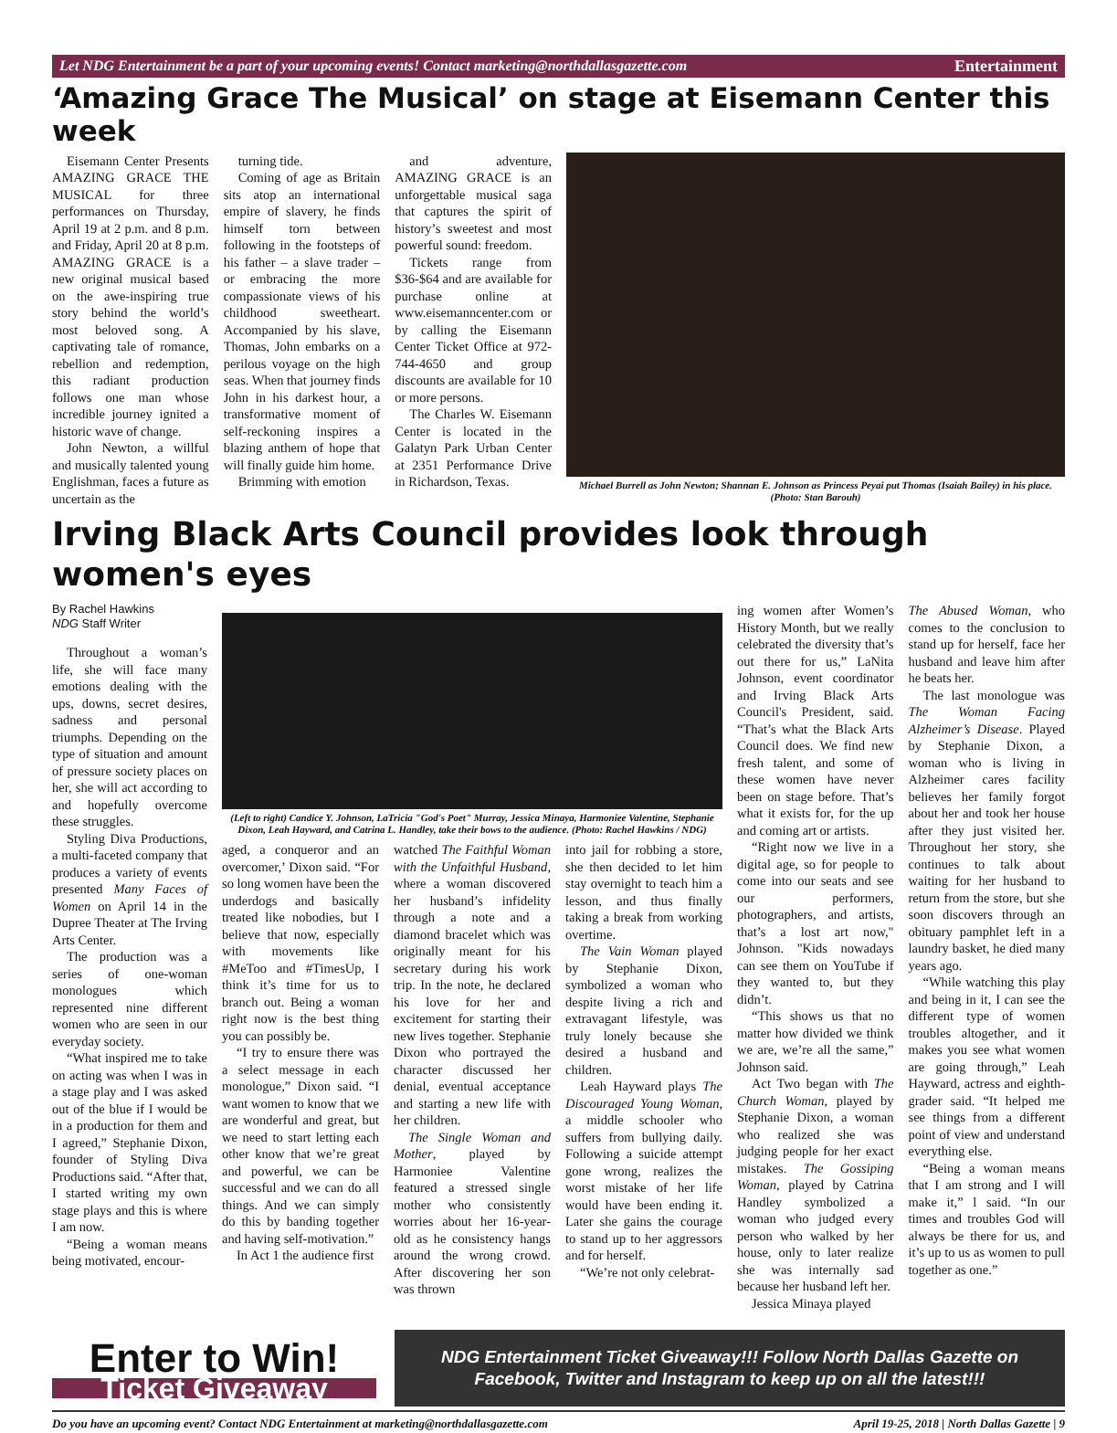Let NDG Entertainment be a part of your upcoming events! Contact marketing@northdallasgazette.com Entertainment
‘Amazing Grace The Musical’ on stage at Eisemann Center this week
Eisemann Center Presents AMAZING GRACE THE MUSICAL for three performances on Thursday, April 19 at 2 p.m. and 8 p.m. and Friday, April 20 at 8 p.m. AMAZING GRACE is a new original musical based on the awe-inspiring true story behind the world’s most beloved song. A captivating tale of romance, rebellion and redemption, this radiant production follows one man whose incredible journey ignited a historic wave of change.
John Newton, a willful and musically talented young Englishman, faces a future as uncertain as the
turning tide.
Coming of age as Britain sits atop an international empire of slavery, he finds himself torn between following in the footsteps of his father – a slave trader – or embracing the more compassionate views of his childhood sweetheart. Accompanied by his slave, Thomas, John embarks on a perilous voyage on the high seas. When that journey finds John in his darkest hour, a transformative moment of self-reckoning inspires a blazing anthem of hope that will finally guide him home.
Brimming with emotion
and adventure, AMAZING GRACE is an unforgettable musical saga that captures the spirit of history’s sweetest and most powerful sound: freedom.
Tickets range from $36-$64 and are available for purchase online at www.eisemanncenter.com or by calling the Eisemann Center Ticket Office at 972-744-4650 and group discounts are available for 10 or more persons.
The Charles W. Eisemann Center is located in the Galatyn Park Urban Center at 2351 Performance Drive in Richardson, Texas.
Michael Burrell as John Newton; Shannan E. Johnson as Princess Peyai put Thomas (Isaiah Bailey) in his place. (Photo: Stan Barouh)
Irving Black Arts Council provides look through women's eyes
By Rachel Hawkins
NDG Staff Writer
Throughout a woman’s life, she will face many emotions dealing with the ups, downs, secret desires, sadness and personal triumphs. Depending on the type of situation and amount of pressure society places on her, she will act according to and hopefully overcome these struggles.
Styling Diva Productions, a multi-faceted company that produces a variety of events presented Many Faces of Women on April 14 in the Dupree Theater at The Irving Arts Center.
The production was a series of one-woman monologues which represented nine different women who are seen in our everyday society.
“What inspired me to take on acting was when I was in a stage play and I was asked out of the blue if I would be in a production for them and I agreed,” Stephanie Dixon, founder of Styling Diva Productions said. “After that, I started writing my own stage plays and this is where I am now.
“Being a woman means being motivated, encour-
(Left to right) Candice Y. Johnson, LaTricia "God's Poet" Murray, Jessica Minaya, Harmoniee Valentine, Stephanie Dixon, Leah Hayward, and Catrina L. Handley, take their bows to the audience. (Photo: Rachel Hawkins / NDG)
aged, a conqueror and an overcomer,’ Dixon said. “For so long women have been the underdogs and basically treated like nobodies, but I believe that now, especially with movements like #MeToo and #TimesUp, I think it’s time for us to branch out. Being a woman right now is the best thing you can possibly be.
“I try to ensure there was a select message in each monologue,” Dixon said. “I want women to know that we are wonderful and great, but we need to start letting each other know that we’re great and powerful, we can be successful and we can do all things. And we can simply do this by banding together and having self-motivation.”
In Act 1 the audience first
watched The Faithful Woman with the Unfaithful Husband, where a woman discovered her husband’s infidelity through a note and a diamond bracelet which was originally meant for his secretary during his work trip. In the note, he declared his love for her and excitement for starting their new lives together. Stephanie Dixon who portrayed the character discussed her denial, eventual acceptance and starting a new life with her children.
The Single Woman and Mother, played by Harmoniee Valentine featured a stressed single mother who consistently worries about her 16-year-old as he consistency hangs around the wrong crowd. After discovering her son was thrown
into jail for robbing a store, she then decided to let him stay overnight to teach him a lesson, and thus finally taking a break from working overtime.
The Vain Woman played by Stephanie Dixon, symbolized a woman who despite living a rich and extravagant lifestyle, was truly lonely because she desired a husband and children.
Leah Hayward plays The Discouraged Young Woman, a middle schooler who suffers from bullying daily. Following a suicide attempt gone wrong, realizes the worst mistake of her life would have been ending it. Later she gains the courage to stand up to her aggressors and for herself.
“We’re not only celebrat-
ing women after Women’s History Month, but we really celebrated the diversity that’s out there for us,” LaNita Johnson, event coordinator and Irving Black Arts Council's President, said. “That’s what the Black Arts Council does. We find new fresh talent, and some of these women have never been on stage before. That’s what it exists for, for the up and coming art or artists.
“Right now we live in a digital age, so for people to come into our seats and see our performers, photographers, and artists, that’s a lost art now," Johnson. "Kids nowadays can see them on YouTube if they wanted to, but they didn’t.
“This shows us that no matter how divided we think we are, we’re all the same,” Johnson said.
Act Two began with The Church Woman, played by Stephanie Dixon, a woman who realized she was judging people for her exact mistakes. The Gossiping Woman, played by Catrina Handley symbolized a woman who judged every person who walked by her house, only to later realize she was internally sad because her husband left her.
Jessica Minaya played
The Abused Woman, who comes to the conclusion to stand up for herself, face her husband and leave him after he beats her.
The last monologue was The Woman Facing Alzheimer’s Disease. Played by Stephanie Dixon, a woman who is living in Alzheimer cares facility believes her family forgot about her and took her house after they just visited her. Throughout her story, she continues to talk about waiting for her husband to return from the store, but she soon discovers through an obituary pamphlet left in a laundry basket, he died many years ago.
“While watching this play and being in it, I can see the different type of women troubles altogether, and it makes you see what women are going through,” Leah Hayward, actress and eighth-grader said. “It helped me see things from a different point of view and understand everything else.
“Being a woman means that I am strong and I will make it,” l said. “In our times and troubles God will always be there for us, and it’s up to us as women to pull together as one.”
Enter to Win!
Ticket Giveaway
NDG Entertainment Ticket Giveaway!!! Follow North Dallas Gazette on Facebook, Twitter and Instagram to keep up on all the latest!!!
Do you have an upcoming event? Contact NDG Entertainment at marketing@northdallasgazette.com April 19-25, 2018 | North Dallas Gazette | 9